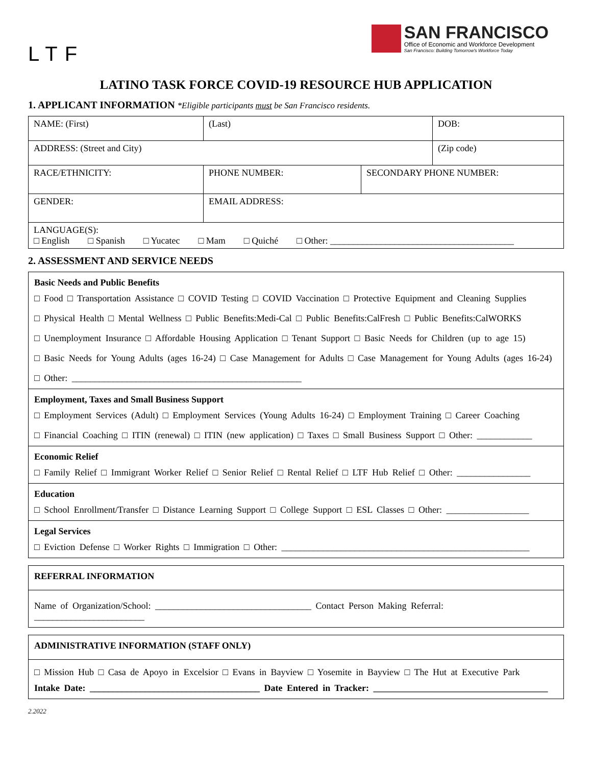LTF
SAN FRANCISCO
Office of Economic and Workforce Development
San Francisco: Building Tomorrow's Workforce Today
LATINO TASK FORCE COVID-19 RESOURCE HUB APPLICATION
1. APPLICANT INFORMATION *Eligible participants must be San Francisco residents.
| NAME: (First) | (Last) | | DOB: |
| ADDRESS: (Street and City) | | | (Zip code) |
| RACE/ETHNICITY: | PHONE NUMBER: | SECONDARY PHONE NUMBER: | |
| GENDER: | EMAIL ADDRESS: | | |
| LANGUAGE(S): □ English □ Spanish □ Yucatec □ Mam □ Quiché □ Other: ________________________________________ | | | |
2. ASSESSMENT AND SERVICE NEEDS
Basic Needs and Public Benefits
□ Food □ Transportation Assistance □ COVID Testing □ COVID Vaccination □ Protective Equipment and Cleaning Supplies
□ Physical Health □ Mental Wellness □ Public Benefits:Medi-Cal □ Public Benefits:CalFresh □ Public Benefits:CalWORKS
□ Unemployment Insurance □ Affordable Housing Application □ Tenant Support □ Basic Needs for Children (up to age 15)
□ Basic Needs for Young Adults (ages 16-24) □ Case Management for Adults □ Case Management for Young Adults (ages 16-24)
□ Other: __________________________________________________
Employment, Taxes and Small Business Support
□ Employment Services (Adult) □ Employment Services (Young Adults 16-24) □ Employment Training □ Career Coaching
□ Financial Coaching □ ITIN (renewal) □ ITIN (new application) □ Taxes □ Small Business Support □ Other: ____________
Economic Relief
□ Family Relief □ Immigrant Worker Relief □ Senior Relief □ Rental Relief □ LTF Hub Relief □ Other: ________________
Education
□ School Enrollment/Transfer □ Distance Learning Support □ College Support □ ESL Classes □ Other: __________________
Legal Services
□ Eviction Defense □ Worker Rights □ Immigration □ Other: ______________________________________________________
REFERRAL INFORMATION
Name of Organization/School: __________________________________ Contact Person Making Referral: ________________________
ADMINISTRATIVE INFORMATION (STAFF ONLY)
□ Mission Hub □ Casa de Apoyo in Excelsior □ Evans in Bayview □ Yosemite in Bayview □ The Hut at Executive Park
Intake Date: _____________________________________ Date Entered in Tracker: ______________________________________
2.2022